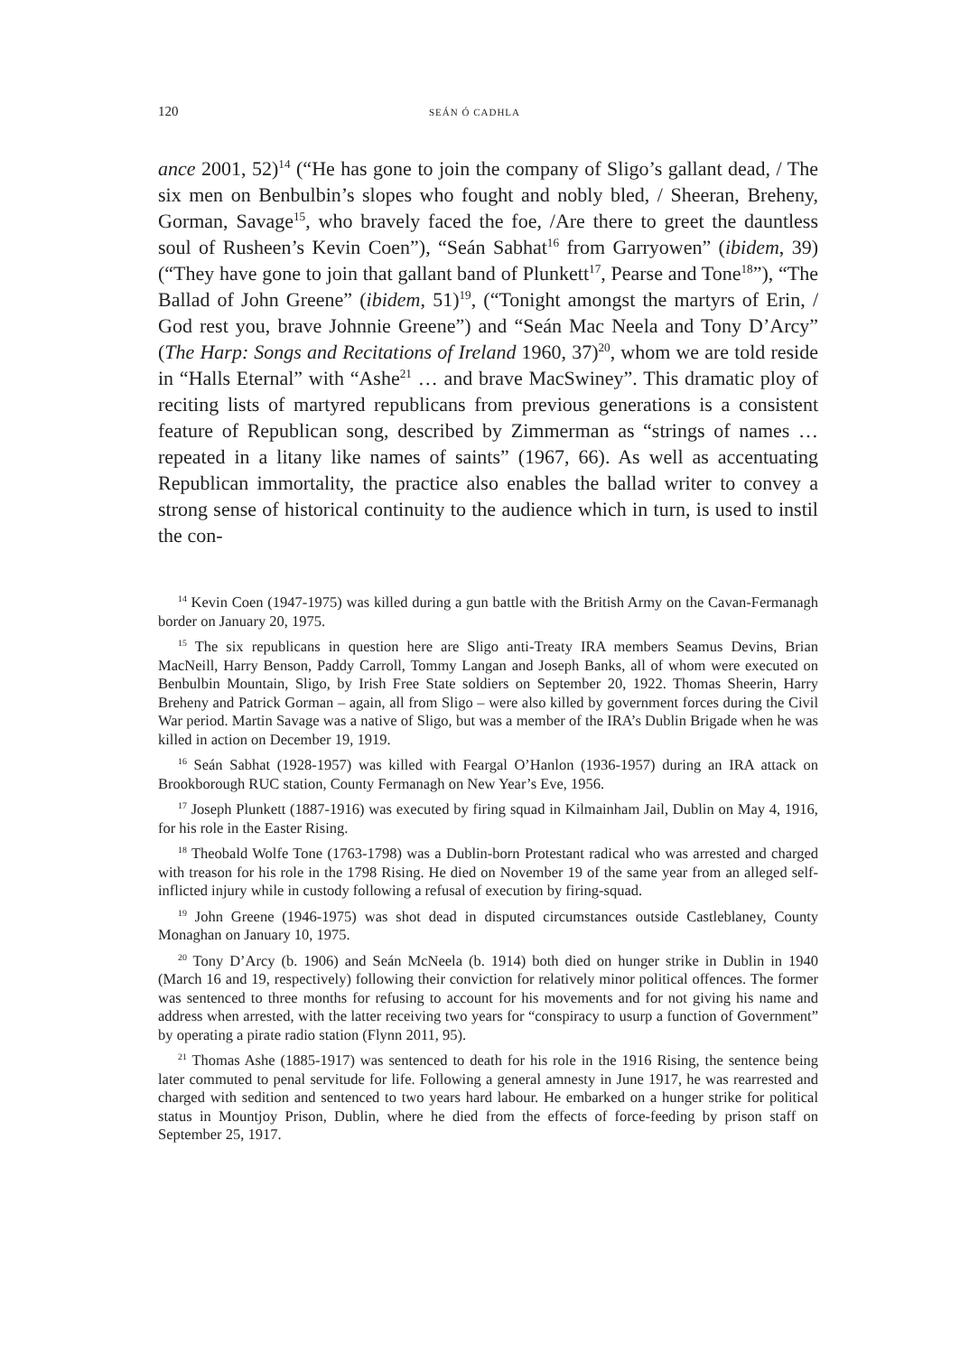120 SEÁN Ó CADHLA
ance 2001, 52)<sup>14</sup> (“He has gone to join the company of Sligo’s gallant dead, / The six men on Benbulbin’s slopes who fought and nobly bled, / Sheeran, Breheny, Gorman, Savage<sup>15</sup>, who bravely faced the foe, /Are there to greet the dauntless soul of Rusheen’s Kevin Coen”), “Seán Sabhat<sup>16</sup> from Garry­owen” (ibidem, 39) (“They have gone to join that gallant band of Plunkett<sup>17</sup>, Pearse and Tone<sup>18</sup>”), “The Ballad of John Greene” (ibidem, 51)<sup>19</sup>, (“Tonight amongst the martyrs of Erin, / God rest you, brave Johnnie Greene”) and “Seán Mac Neela and Tony D’Arcy” (The Harp: Songs and Recitations of Ireland 1960, 37)<sup>20</sup>, whom we are told reside in “Halls Eternal” with “Ashe<sup>21</sup> … and brave MacSwiney”. This dramatic ploy of reciting lists of martyred republicans from previous generations is a consistent feature of Republican song, described by Zimmerman as “strings of names … repeated in a litany like names of saints” (1967, 66). As well as accentuating Republican immor­tality, the practice also enables the ballad writer to convey a strong sense of historical continuity to the audience which in turn, is used to instil the con-
<sup>14</sup> Kevin Coen (1947-1975) was killed during a gun battle with the British Army on the Cavan-Fermanagh border on January 20, 1975.
<sup>15</sup> The six republicans in question here are Sligo anti-Treaty IRA members Seamus Devins, Brian MacNeill, Harry Benson, Paddy Carroll, Tommy Langan and Joseph Banks, all of whom were executed on Benbulbin Mountain, Sligo, by Irish Free State soldiers on September 20, 1922. Thomas Sheerin, Harry Breheny and Patrick Gorman – again, all from Sligo – were also killed by government forces during the Civil War period. Martin Savage was a native of Sligo, but was a member of the IRA’s Dublin Brigade when he was killed in action on December 19, 1919.
<sup>16</sup> Seán Sabhat (1928-1957) was killed with Feargal O’Hanlon (1936-1957) during an IRA attack on Brookborough RUC station, County Fermanagh on New Year’s Eve, 1956.
<sup>17</sup> Joseph Plunkett (1887-1916) was executed by firing squad in Kilmainham Jail, Dublin on May 4, 1916, for his role in the Easter Rising.
<sup>18</sup> Theobald Wolfe Tone (1763-1798) was a Dublin-born Protestant radical who was arrested and charged with treason for his role in the 1798 Rising. He died on November 19 of the same year from an alleged self-inflicted injury while in custody following a refusal of execution by firing-squad.
<sup>19</sup> John Greene (1946-1975) was shot dead in disputed circumstances outside Castleb­laney, County Monaghan on January 10, 1975.
<sup>20</sup> Tony D’Arcy (b. 1906) and Seán McNeela (b. 1914) both died on hunger strike in Dublin in 1940 (March 16 and 19, respectively) following their conviction for relatively minor political offences. The former was sentenced to three months for refusing to account for his movements and for not giving his name and address when arrested, with the latter receiving two years for “conspiracy to usurp a function of Government” by operating a pirate radio station (Flynn 2011, 95).
<sup>21</sup> Thomas Ashe (1885-1917) was sentenced to death for his role in the 1916 Rising, the sentence being later commuted to penal servitude for life. Following a general amnesty in June 1917, he was rearrested and charged with sedition and sentenced to two years hard labour. He embarked on a hunger strike for political status in Mountjoy Prison, Dublin, where he died from the effects of force-feeding by prison staff on September 25, 1917.